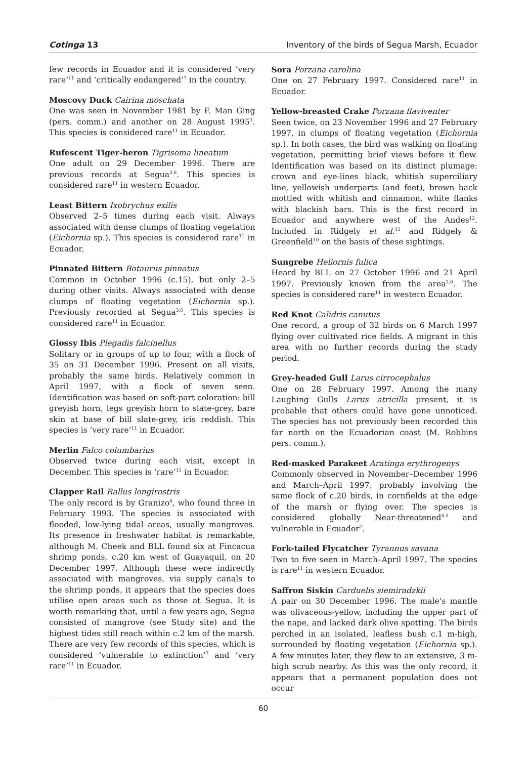Cotinga 13 Inventory of the birds of Segua Marsh, Ecuador
few records in Ecuador and it is considered ‘very rare’<sup>11</sup> and ‘critically endangered’<sup>7</sup> in the country.
Moscovy Duck Cairina moschata
One was seen in November 1981 by F. Man Ging (pers. comm.) and another on 28 August 1995<sup>3</sup>. This species is considered rare<sup>11</sup> in Ecuador.
Rufescent Tiger-heron Tigrisoma lineatum
One adult on 29 December 1996. There are previous records at Segua<sup>2,6</sup>. This species is considered rare<sup>11</sup> in western Ecuador.
Least Bittern Ixobrychus exilis
Observed 2–5 times during each visit. Always associated with dense clumps of floating vegetation (Eichornia sp.). This species is considered rare<sup>11</sup> in Ecuador.
Pinnated Bittern Botaurus pinnatus
Common in October 1996 (c.15), but only 2–5 during other visits. Always associated with dense clumps of floating vegetation (Eichornia sp.). Previously recorded at Segua<sup>3,6</sup>. This species is considered rare<sup>11</sup> in Ecuador.
Glossy Ibis Plegadis falcinellus
Solitary or in groups of up to four, with a flock of 35 on 31 December 1996. Present on all visits, probably the same birds. Relatively common in April 1997, with a flock of seven seen. Identification was based on soft-part coloration: bill greyish horn, legs greyish horn to slate-grey, bare skin at base of bill slate-grey, iris reddish. This species is ‘very rare’<sup>11</sup> in Ecuador.
Merlin Falco columbarius
Observed twice during each visit, except in December. This species is ‘rare’<sup>11</sup> in Ecuador.
Clapper Rail Rallus longirostris
The only record is by Granizo<sup>6</sup>, who found three in February 1993. The species is associated with flooded, low-lying tidal areas, usually mangroves. Its presence in freshwater habitat is remarkable, although M. Cheek and BLL found six at Fincacua shrimp ponds, c.20 km west of Guayaquil, on 20 December 1997. Although these were indirectly associated with mangroves, via supply canals to the shrimp ponds, it appears that the species does utilise open areas such as those at Segua. It is worth remarking that, until a few years ago, Segua consisted of mangrove (see Study site) and the highest tides still reach within c.2 km of the marsh. There are very few records of this species, which is considered ‘vulnerable to extinction’<sup>7</sup> and ‘very rare’<sup>11</sup> in Ecuador.
Sora Porzana carolina
One on 27 February 1997. Considered rare<sup>11</sup> in Ecuador.
Yellow-breasted Crake Porzana flaviventer
Seen twice, on 23 November 1996 and 27 February 1997, in clumps of floating vegetation (Eichornia sp.). In both cases, the bird was walking on floating vegetation, permitting brief views before it flew. Identification was based on its distinct plumage: crown and eye-lines black, whitish superciliary line, yellowish underparts (and feet), brown back mottled with whitish and cinnamon, white flanks with blackish bars. This is the first record in Ecuador and anywhere west of the Andes<sup>12</sup>. Included in Ridgely et al.<sup>11</sup> and Ridgely & Greenfield<sup>10</sup> on the basis of these sightings.
Sungrebe Heliornis fulica
Heard by BLL on 27 October 1996 and 21 April 1997. Previously known from the area<sup>2,6</sup>. The species is considered rare<sup>11</sup> in western Ecuador.
Red Knot Calidris canutus
One record, a group of 32 birds on 6 March 1997 flying over cultivated rice fields. A migrant in this area with no further records during the study period.
Grey-headed Gull Larus cirrocephalus
One on 28 February 1997. Among the many Laughing Gulls Larus atricilla present, it is probable that others could have gone unnoticed. The species has not previously been recorded this far north on the Ecuadorian coast (M. Robbins pers. comm.).
Red-masked Parakeet Aratinga erythrogenys
Commonly observed in November–December 1996 and March–April 1997, probably involving the same flock of c.20 birds, in cornfields at the edge of the marsh or flying over. The species is considered globally Near-threatened<sup>4,5</sup> and vulnerable in Ecuador<sup>7</sup>.
Fork-tailed Flycatcher Tyrannus savana
Two to five seen in March–April 1997. The species is rare<sup>11</sup> in western Ecuador.
Saffron Siskin Carduelis siemiradzkii
A pair on 30 December 1996. The male’s mantle was olivaceous-yellow, including the upper part of the nape, and lacked dark olive spotting. The birds perched in an isolated, leafless bush c.1 m-high, surrounded by floating vegetation (Eichornia sp.). A few minutes later, they flew to an extensive, 3 m-high scrub nearby. As this was the only record, it appears that a permanent population does not occur
60